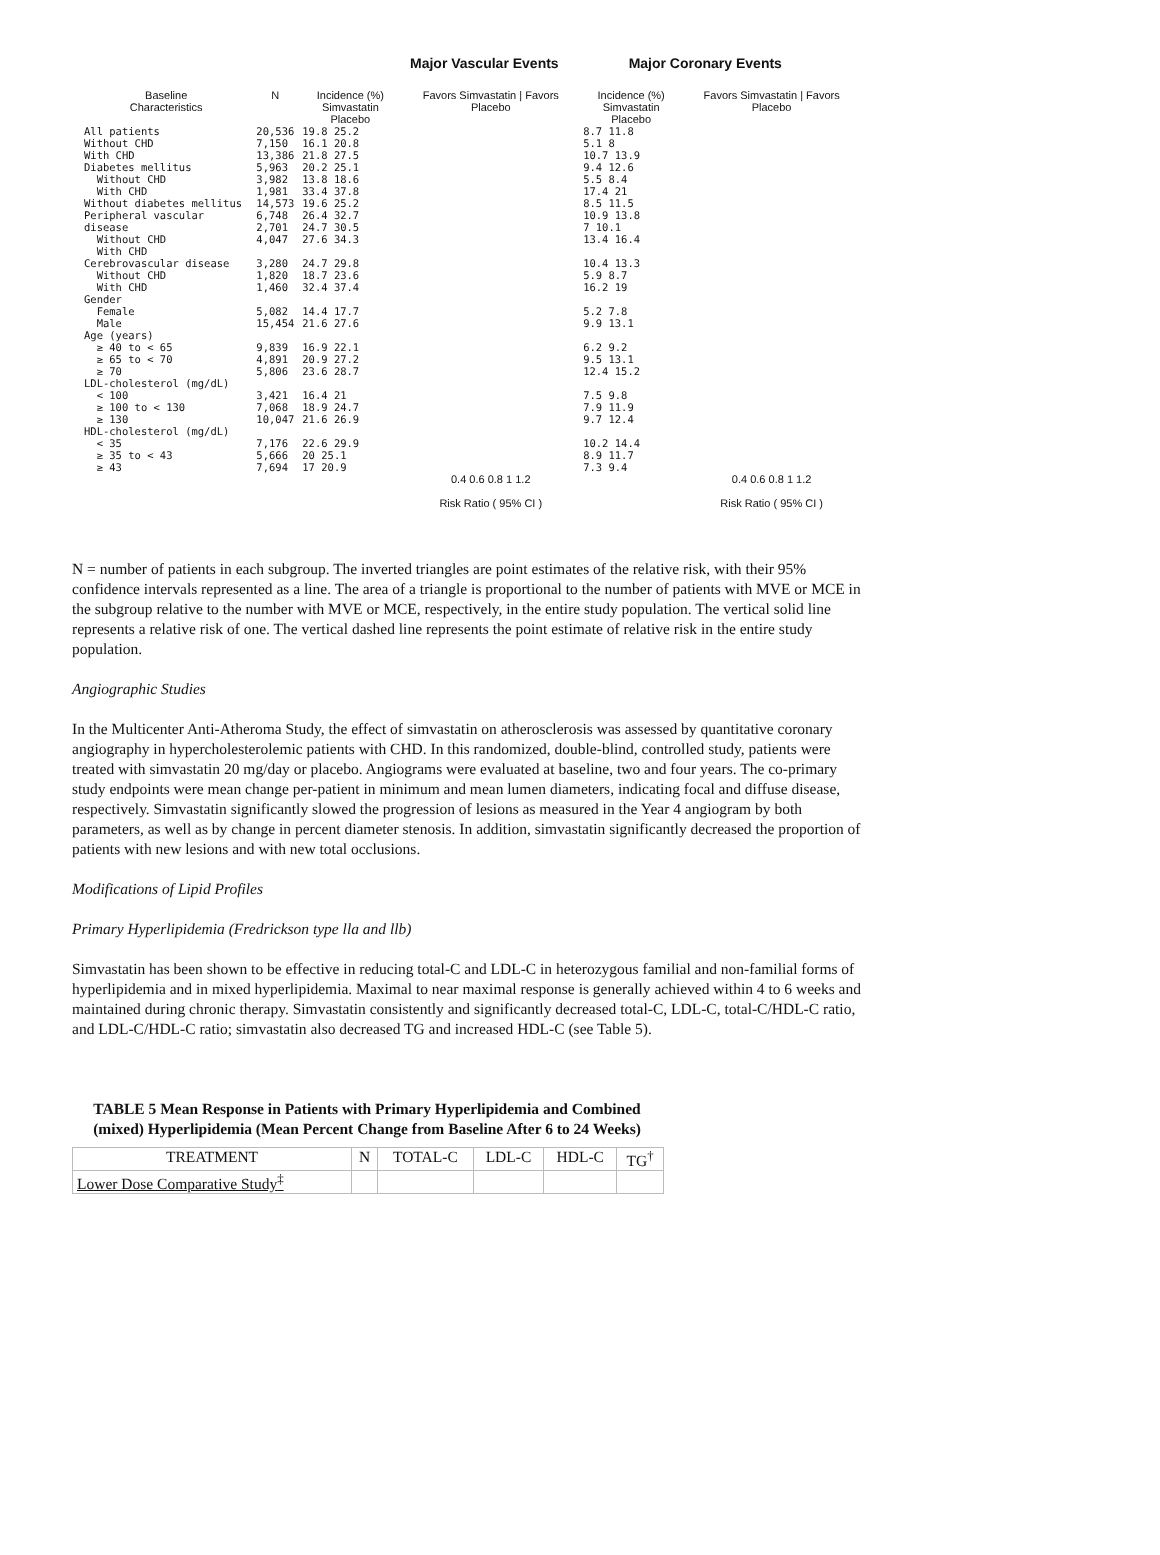Major Vascular Events Major Coronary Events
| Baseline Characteristics | N | Incidence (%) Simvastatin Placebo | Favors Simvastatin / Favors Placebo | Incidence (%) Simvastatin Placebo | Favors Simvastatin / Favors Placebo |
| All patients | 20,536 | 19.8 25.2 | | 8.7 11.8 | |
| Without CHD With CHD | 7,150 13,386 | 16.1 20.8 21.8 27.5 | | 5.1 8 10.7 13.9 | |
| Diabetes mellitus Without CHD With CHD | 5,963 3,982 1,981 | 20.2 25.1 13.8 18.6 33.4 37.8 | | 9.4 12.6 5.5 8.4 17.4 21 | |
| Without diabetes mellitus | 14,573 | 19.6 25.2 | | 8.5 11.5 | |
| Peripheral vascular disease Without CHD With CHD | 6,748 2,701 4,047 | 26.4 32.7 24.7 30.5 27.6 34.3 | | 10.9 13.8 7 10.1 13.4 16.4 | |
| Cerebrovascular disease Without CHD With CHD | 3,280 1,820 1,460 | 24.7 29.8 18.7 23.6 32.4 37.4 | | 10.4 13.3 5.9 8.7 16.2 19 | |
| Gender Female Male | 5,082 15,454 | 14.4 17.7 21.6 27.6 | | 5.2 7.8 9.9 13.1 | |
| Age (years) ≥ 40 to < 65 ≥ 65 to < 70 ≥ 70 | 9,839 4,891 5,806 | 16.9 22.1 20.9 27.2 23.6 28.7 | | 6.2 9.2 9.5 13.1 12.4 15.2 | |
| LDL-cholesterol (mg/dL) < 100 ≥ 100 to < 130 ≥ 130 | 3,421 7,068 10,047 | 16.4 21 18.9 24.7 21.6 26.9 | | 7.5 9.8 7.9 11.9 9.7 12.4 | |
| HDL-cholesterol (mg/dL) < 35 ≥ 35 to < 43 ≥ 43 | 7,176 5,666 7,694 | 22.6 29.9 20 25.1 17 20.9 | | 10.2 14.4 8.9 11.7 7.3 9.4 | |
| | | | 0.4 0.6 0.8 1 1.2 Risk Ratio ( 95% CI ) | | 0.4 0.6 0.8 1 1.2 Risk Ratio ( 95% CI ) |
N = number of patients in each subgroup. The inverted triangles are point estimates of the relative risk, with their 95% confidence intervals represented as a line. The area of a triangle is proportional to the number of patients with MVE or MCE in the subgroup relative to the number with MVE or MCE, respectively, in the entire study population. The vertical solid line represents a relative risk of one. The vertical dashed line represents the point estimate of relative risk in the entire study population.
Angiographic Studies
In the Multicenter Anti-Atheroma Study, the effect of simvastatin on atherosclerosis was assessed by quantitative coronary angiography in hypercholesterolemic patients with CHD. In this randomized, double-blind, controlled study, patients were treated with simvastatin 20 mg/day or placebo. Angiograms were evaluated at baseline, two and four years. The co-primary study endpoints were mean change per-patient in minimum and mean lumen diameters, indicating focal and diffuse disease, respectively. Simvastatin significantly slowed the progression of lesions as measured in the Year 4 angiogram by both parameters, as well as by change in percent diameter stenosis. In addition, simvastatin significantly decreased the proportion of patients with new lesions and with new total occlusions.
Modifications of Lipid Profiles
Primary Hyperlipidemia (Fredrickson type lla and llb)
Simvastatin has been shown to be effective in reducing total-C and LDL-C in heterozygous familial and non-familial forms of hyperlipidemia and in mixed hyperlipidemia. Maximal to near maximal response is generally achieved within 4 to 6 weeks and maintained during chronic therapy. Simvastatin consistently and significantly decreased total-C, LDL-C, total-C/HDL-C ratio, and LDL-C/HDL-C ratio; simvastatin also decreased TG and increased HDL-C (see Table 5).
TABLE 5 Mean Response in Patients with Primary Hyperlipidemia and Combined (mixed) Hyperlipidemia (Mean Percent Change from Baseline After 6 to 24 Weeks)
| TREATMENT | N | TOTAL-C | LDL-C | HDL-C | TG<sup>†</sup> |
| --- | --- | --- | --- | --- | --- |
| Lower Dose Comparative Study<sup>‡</sup> | | | | | |